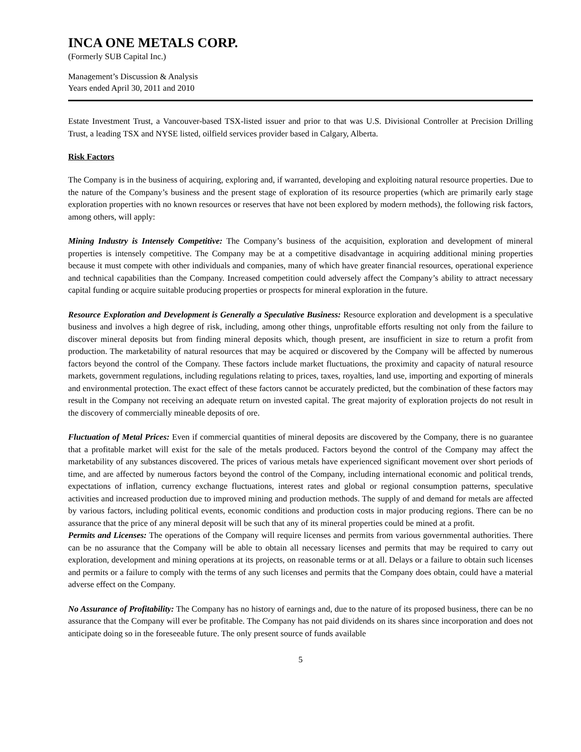INCA ONE METALS CORP.
(Formerly SUB Capital Inc.)
Management’s Discussion & Analysis
Years ended April 30, 2011 and 2010
Estate Investment Trust, a Vancouver-based TSX-listed issuer and prior to that was U.S. Divisional Controller at Precision Drilling Trust, a leading TSX and NYSE listed, oilfield services provider based in Calgary, Alberta.
Risk Factors
The Company is in the business of acquiring, exploring and, if warranted, developing and exploiting natural resource properties. Due to the nature of the Company’s business and the present stage of exploration of its resource properties (which are primarily early stage exploration properties with no known resources or reserves that have not been explored by modern methods), the following risk factors, among others, will apply:
Mining Industry is Intensely Competitive: The Company’s business of the acquisition, exploration and development of mineral properties is intensely competitive. The Company may be at a competitive disadvantage in acquiring additional mining properties because it must compete with other individuals and companies, many of which have greater financial resources, operational experience and technical capabilities than the Company. Increased competition could adversely affect the Company’s ability to attract necessary capital funding or acquire suitable producing properties or prospects for mineral exploration in the future.
Resource Exploration and Development is Generally a Speculative Business: Resource exploration and development is a speculative business and involves a high degree of risk, including, among other things, unprofitable efforts resulting not only from the failure to discover mineral deposits but from finding mineral deposits which, though present, are insufficient in size to return a profit from production. The marketability of natural resources that may be acquired or discovered by the Company will be affected by numerous factors beyond the control of the Company. These factors include market fluctuations, the proximity and capacity of natural resource markets, government regulations, including regulations relating to prices, taxes, royalties, land use, importing and exporting of minerals and environmental protection. The exact effect of these factors cannot be accurately predicted, but the combination of these factors may result in the Company not receiving an adequate return on invested capital. The great majority of exploration projects do not result in the discovery of commercially mineable deposits of ore.
Fluctuation of Metal Prices: Even if commercial quantities of mineral deposits are discovered by the Company, there is no guarantee that a profitable market will exist for the sale of the metals produced. Factors beyond the control of the Company may affect the marketability of any substances discovered. The prices of various metals have experienced significant movement over short periods of time, and are affected by numerous factors beyond the control of the Company, including international economic and political trends, expectations of inflation, currency exchange fluctuations, interest rates and global or regional consumption patterns, speculative activities and increased production due to improved mining and production methods. The supply of and demand for metals are affected by various factors, including political events, economic conditions and production costs in major producing regions. There can be no assurance that the price of any mineral deposit will be such that any of its mineral properties could be mined at a profit.
Permits and Licenses: The operations of the Company will require licenses and permits from various governmental authorities. There can be no assurance that the Company will be able to obtain all necessary licenses and permits that may be required to carry out exploration, development and mining operations at its projects, on reasonable terms or at all. Delays or a failure to obtain such licenses and permits or a failure to comply with the terms of any such licenses and permits that the Company does obtain, could have a material adverse effect on the Company.
No Assurance of Profitability: The Company has no history of earnings and, due to the nature of its proposed business, there can be no assurance that the Company will ever be profitable. The Company has not paid dividends on its shares since incorporation and does not anticipate doing so in the foreseeable future. The only present source of funds available
5